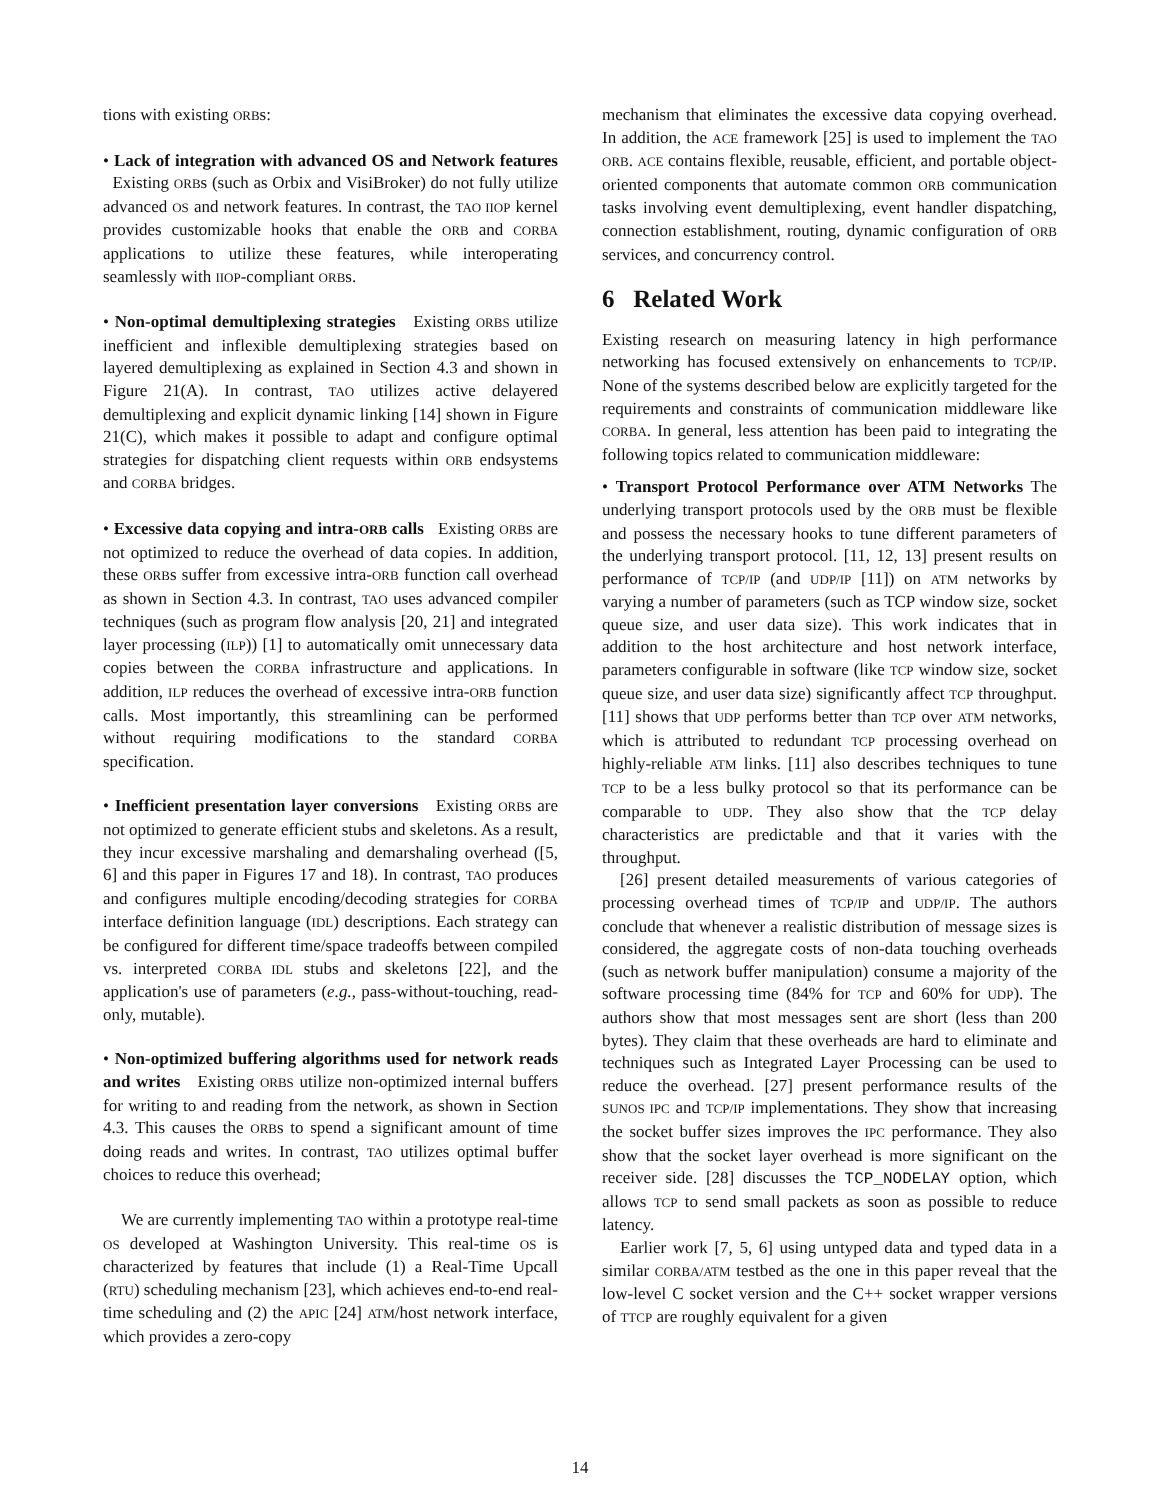tions with existing ORBs:
• Lack of integration with advanced OS and Network features Existing ORBs (such as Orbix and VisiBroker) do not fully utilize advanced OS and network features. In contrast, the TAO IIOP kernel provides customizable hooks that enable the ORB and CORBA applications to utilize these features, while interoperating seamlessly with IIOP-compliant ORBs.
• Non-optimal demultiplexing strategies Existing ORBS utilize inefficient and inflexible demultiplexing strategies based on layered demultiplexing as explained in Section 4.3 and shown in Figure 21(A). In contrast, TAO utilizes active delayered demultiplexing and explicit dynamic linking [14] shown in Figure 21(C), which makes it possible to adapt and configure optimal strategies for dispatching client requests within ORB endsystems and CORBA bridges.
• Excessive data copying and intra-ORB calls Existing ORBs are not optimized to reduce the overhead of data copies. In addition, these ORBs suffer from excessive intra-ORB function call overhead as shown in Section 4.3. In contrast, TAO uses advanced compiler techniques (such as program flow analysis [20, 21] and integrated layer processing (ILP)) [1] to automatically omit unnecessary data copies between the CORBA infrastructure and applications. In addition, ILP reduces the overhead of excessive intra-ORB function calls. Most importantly, this streamlining can be performed without requiring modifications to the standard CORBA specification.
• Inefficient presentation layer conversions Existing ORBs are not optimized to generate efficient stubs and skeletons. As a result, they incur excessive marshaling and demarshaling overhead ([5, 6] and this paper in Figures 17 and 18). In contrast, TAO produces and configures multiple encoding/decoding strategies for CORBA interface definition language (IDL) descriptions. Each strategy can be configured for different time/space tradeoffs between compiled vs. interpreted CORBA IDL stubs and skeletons [22], and the application's use of parameters (e.g., pass-without-touching, read-only, mutable).
• Non-optimized buffering algorithms used for network reads and writes Existing ORBS utilize non-optimized internal buffers for writing to and reading from the network, as shown in Section 4.3. This causes the ORBs to spend a significant amount of time doing reads and writes. In contrast, TAO utilizes optimal buffer choices to reduce this overhead;
We are currently implementing TAO within a prototype real-time OS developed at Washington University. This real-time OS is characterized by features that include (1) a Real-Time Upcall (RTU) scheduling mechanism [23], which achieves end-to-end real-time scheduling and (2) the APIC [24] ATM/host network interface, which provides a zero-copy
mechanism that eliminates the excessive data copying overhead. In addition, the ACE framework [25] is used to implement the TAO ORB. ACE contains flexible, reusable, efficient, and portable object-oriented components that automate common ORB communication tasks involving event demultiplexing, event handler dispatching, connection establishment, routing, dynamic configuration of ORB services, and concurrency control.
6 Related Work
Existing research on measuring latency in high performance networking has focused extensively on enhancements to TCP/IP. None of the systems described below are explicitly targeted for the requirements and constraints of communication middleware like CORBA. In general, less attention has been paid to integrating the following topics related to communication middleware:
• Transport Protocol Performance over ATM Networks The underlying transport protocols used by the ORB must be flexible and possess the necessary hooks to tune different parameters of the underlying transport protocol. [11, 12, 13] present results on performance of TCP/IP (and UDP/IP [11]) on ATM networks by varying a number of parameters (such as TCP window size, socket queue size, and user data size). This work indicates that in addition to the host architecture and host network interface, parameters configurable in software (like TCP window size, socket queue size, and user data size) significantly affect TCP throughput. [11] shows that UDP performs better than TCP over ATM networks, which is attributed to redundant TCP processing overhead on highly-reliable ATM links. [11] also describes techniques to tune TCP to be a less bulky protocol so that its performance can be comparable to UDP. They also show that the TCP delay characteristics are predictable and that it varies with the throughput.
[26] present detailed measurements of various categories of processing overhead times of TCP/IP and UDP/IP. The authors conclude that whenever a realistic distribution of message sizes is considered, the aggregate costs of non-data touching overheads (such as network buffer manipulation) consume a majority of the software processing time (84% for TCP and 60% for UDP). The authors show that most messages sent are short (less than 200 bytes). They claim that these overheads are hard to eliminate and techniques such as Integrated Layer Processing can be used to reduce the overhead. [27] present performance results of the SUNOS IPC and TCP/IP implementations. They show that increasing the socket buffer sizes improves the IPC performance. They also show that the socket layer overhead is more significant on the receiver side. [28] discusses the TCP_NODELAY option, which allows TCP to send small packets as soon as possible to reduce latency.
Earlier work [7, 5, 6] using untyped data and typed data in a similar CORBA/ATM testbed as the one in this paper reveal that the low-level C socket version and the C++ socket wrapper versions of TTCP are roughly equivalent for a given
14